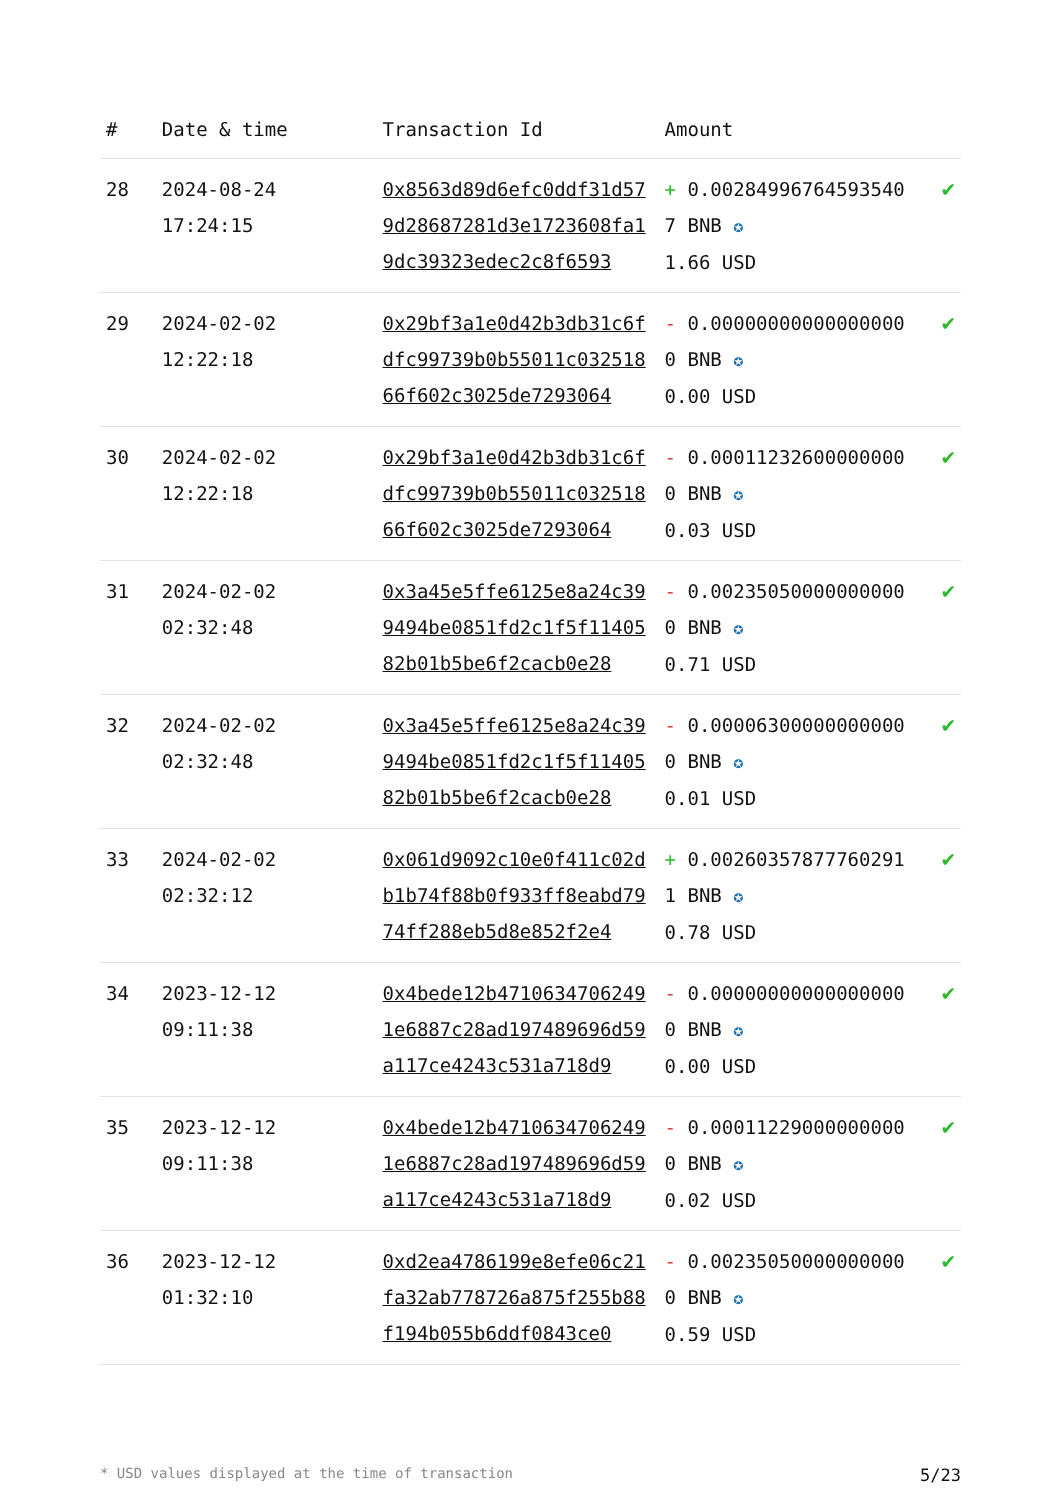| # | Date & time | Transaction Id | Amount | |
| --- | --- | --- | --- | --- |
| 28 | 2024-08-24 17:24:15 | 0x8563d89d6efc0ddf31d579d28687281d3e1723608fa19dc39323edec2c8f6593 | + 0.002849967645935407 BNB ✪ 1.66 USD | ✔ |
| 29 | 2024-02-02 12:22:18 | 0x29bf3a1e0d42b3db31c6fdfc99739b0b55011c03251866f602c3025de7293064 | - 0.000000000000000000 BNB ✪ 0.00 USD | ✔ |
| 30 | 2024-02-02 12:22:18 | 0x29bf3a1e0d42b3db31c6fdfc99739b0b55011c03251866f602c3025de7293064 | - 0.000112326000000000 BNB ✪ 0.03 USD | ✔ |
| 31 | 2024-02-02 02:32:48 | 0x3a45e5ffe6125e8a24c399494be0851fd2c1f5f1140582b01b5be6f2cacb0e28 | - 0.002350500000000000 BNB ✪ 0.71 USD | ✔ |
| 32 | 2024-02-02 02:32:48 | 0x3a45e5ffe6125e8a24c399494be0851fd2c1f5f1140582b01b5be6f2cacb0e28 | - 0.000063000000000000 BNB ✪ 0.01 USD | ✔ |
| 33 | 2024-02-02 02:32:12 | 0x061d9092c10e0f411c02db1b74f88b0f933ff8eabd7974ff288eb5d8e852f2e4 | + 0.002603578777602911 BNB ✪ 0.78 USD | ✔ |
| 34 | 2023-12-12 09:11:38 | 0x4bede12b47106347062491e6887c28ad197489696d59a117ce4243c531a718d9 | - 0.000000000000000000 BNB ✪ 0.00 USD | ✔ |
| 35 | 2023-12-12 09:11:38 | 0x4bede12b47106347062491e6887c28ad197489696d59a117ce4243c531a718d9 | - 0.000112290000000000 BNB ✪ 0.02 USD | ✔ |
| 36 | 2023-12-12 01:32:10 | 0xd2ea4786199e8efe06c21fa32ab778726a875f255b88f194b055b6ddf0843ce0 | - 0.002350500000000000 BNB ✪ 0.59 USD | ✔ |
* USD values displayed at the time of transaction 5/23